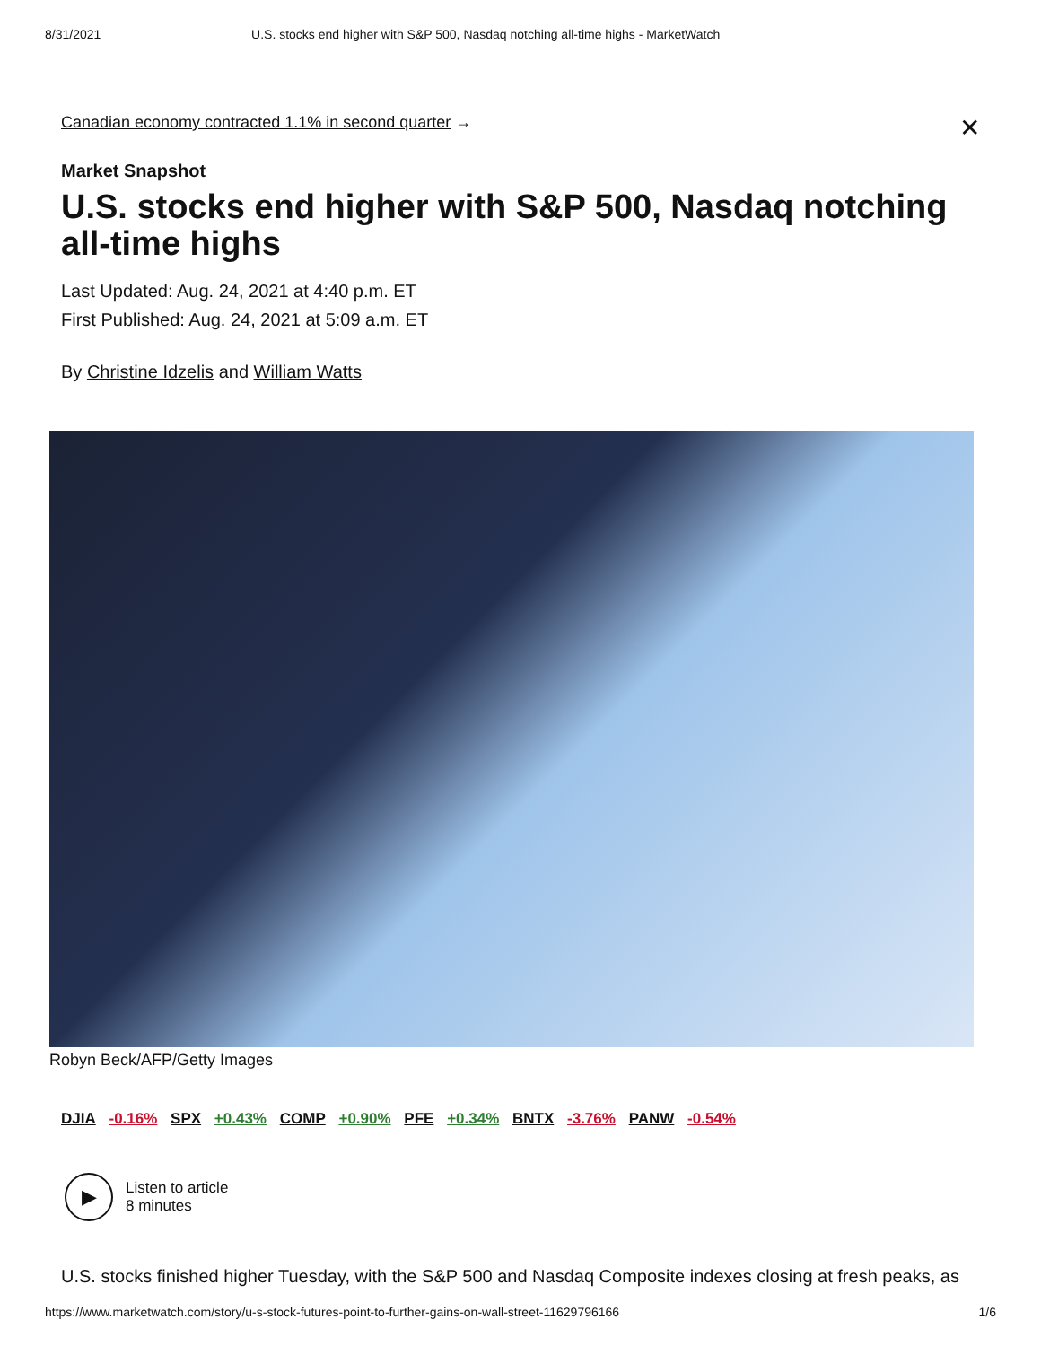8/31/2021 U.S. stocks end higher with S&P 500, Nasdaq notching all-time highs - MarketWatch
Canadian economy contracted 1.1% in second quarter → ✕
Market Snapshot
U.S. stocks end higher with S&P 500, Nasdaq notching all-time highs
Last Updated: Aug. 24, 2021 at 4:40 p.m. ET
First Published: Aug. 24, 2021 at 5:09 a.m. ET
By Christine Idzelis and William Watts
Robyn Beck/AFP/Getty Images
DJIA -0.16% SPX +0.43% COMP +0.90% PFE +0.34% BNTX -3.76% PANW -0.54%
▶
Listen to article
8 minutes
U.S. stocks finished higher Tuesday, with the S&P 500 and Nasdaq Composite indexes closing at fresh peaks, as
https://www.marketwatch.com/story/u-s-stock-futures-point-to-further-gains-on-wall-street-11629796166 1/6